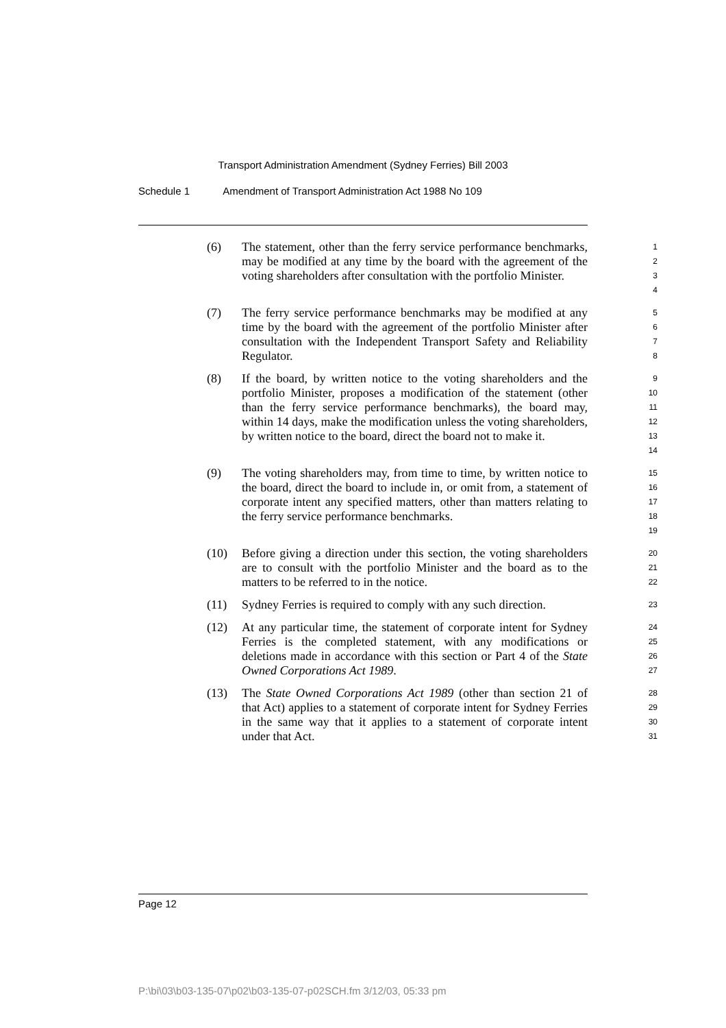Transport Administration Amendment (Sydney Ferries) Bill 2003
Schedule 1 Amendment of Transport Administration Act 1988 No 109
(6) The statement, other than the ferry service performance benchmarks, may be modified at any time by the board with the agreement of the voting shareholders after consultation with the portfolio Minister.
1
2
3
4
(7) The ferry service performance benchmarks may be modified at any time by the board with the agreement of the portfolio Minister after consultation with the Independent Transport Safety and Reliability Regulator.
5
6
7
8
(8) If the board, by written notice to the voting shareholders and the portfolio Minister, proposes a modification of the statement (other than the ferry service performance benchmarks), the board may, within 14 days, make the modification unless the voting shareholders, by written notice to the board, direct the board not to make it.
9
10
11
12
13
14
(9) The voting shareholders may, from time to time, by written notice to the board, direct the board to include in, or omit from, a statement of corporate intent any specified matters, other than matters relating to the ferry service performance benchmarks.
15
16
17
18
19
(10) Before giving a direction under this section, the voting shareholders are to consult with the portfolio Minister and the board as to the matters to be referred to in the notice.
20
21
22
(11) Sydney Ferries is required to comply with any such direction.
23
(12) At any particular time, the statement of corporate intent for Sydney Ferries is the completed statement, with any modifications or deletions made in accordance with this section or Part 4 of the State Owned Corporations Act 1989.
24
25
26
27
(13) The State Owned Corporations Act 1989 (other than section 21 of that Act) applies to a statement of corporate intent for Sydney Ferries in the same way that it applies to a statement of corporate intent under that Act.
28
29
30
31
Page 12
P:\bi\03\b03-135-07\p02\b03-135-07-p02SCH.fm 3/12/03, 05:33 pm